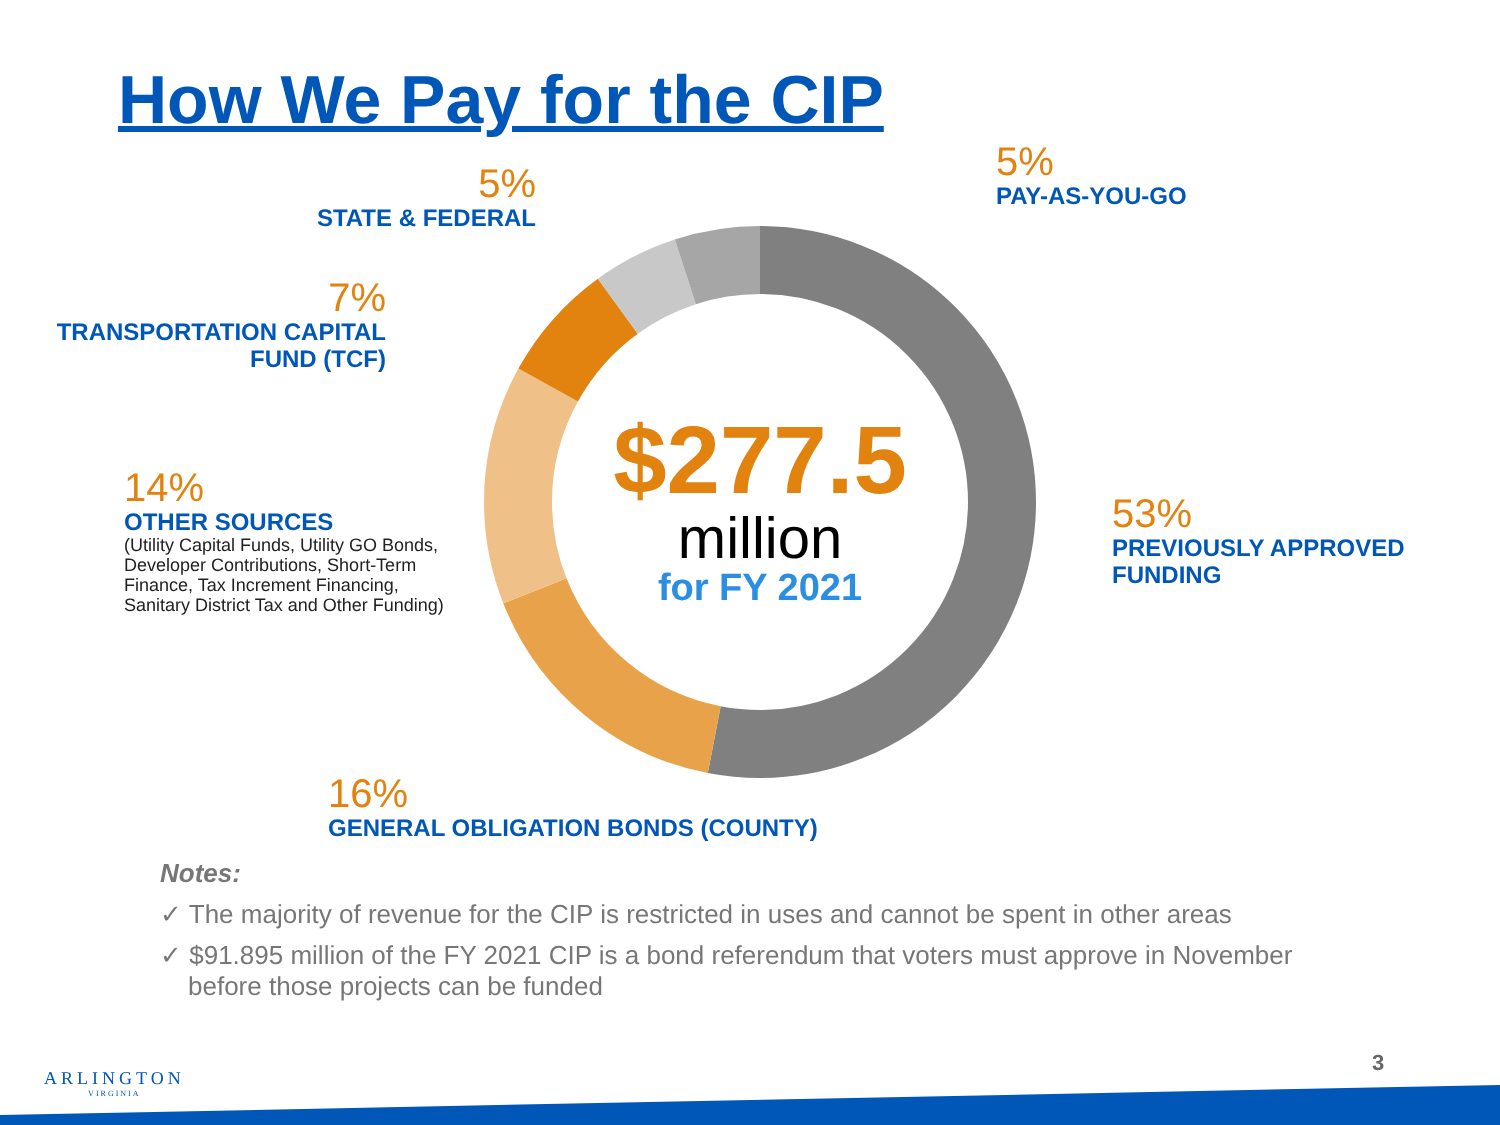How We Pay for the CIP
$277.5
million
for FY 2021
5%
STATE & FEDERAL
5%
PAY-AS-YOU-GO
7%
TRANSPORTATION CAPITAL
FUND (TCF)
14%
OTHER SOURCES
(Utility Capital Funds, Utility GO Bonds, Developer Contributions, Short-Term Finance, Tax Increment Financing, Sanitary District Tax and Other Funding)
53%
PREVIOUSLY APPROVED
FUNDING
16%
GENERAL OBLIGATION BONDS (COUNTY)
Notes:
✓ The majority of revenue for the CIP is restricted in uses and cannot be spent in other areas
✓ $91.895 million of the FY 2021 CIP is a bond referendum that voters must approve in November before those projects can be funded
ARLINGTON
VIRGINIA
3